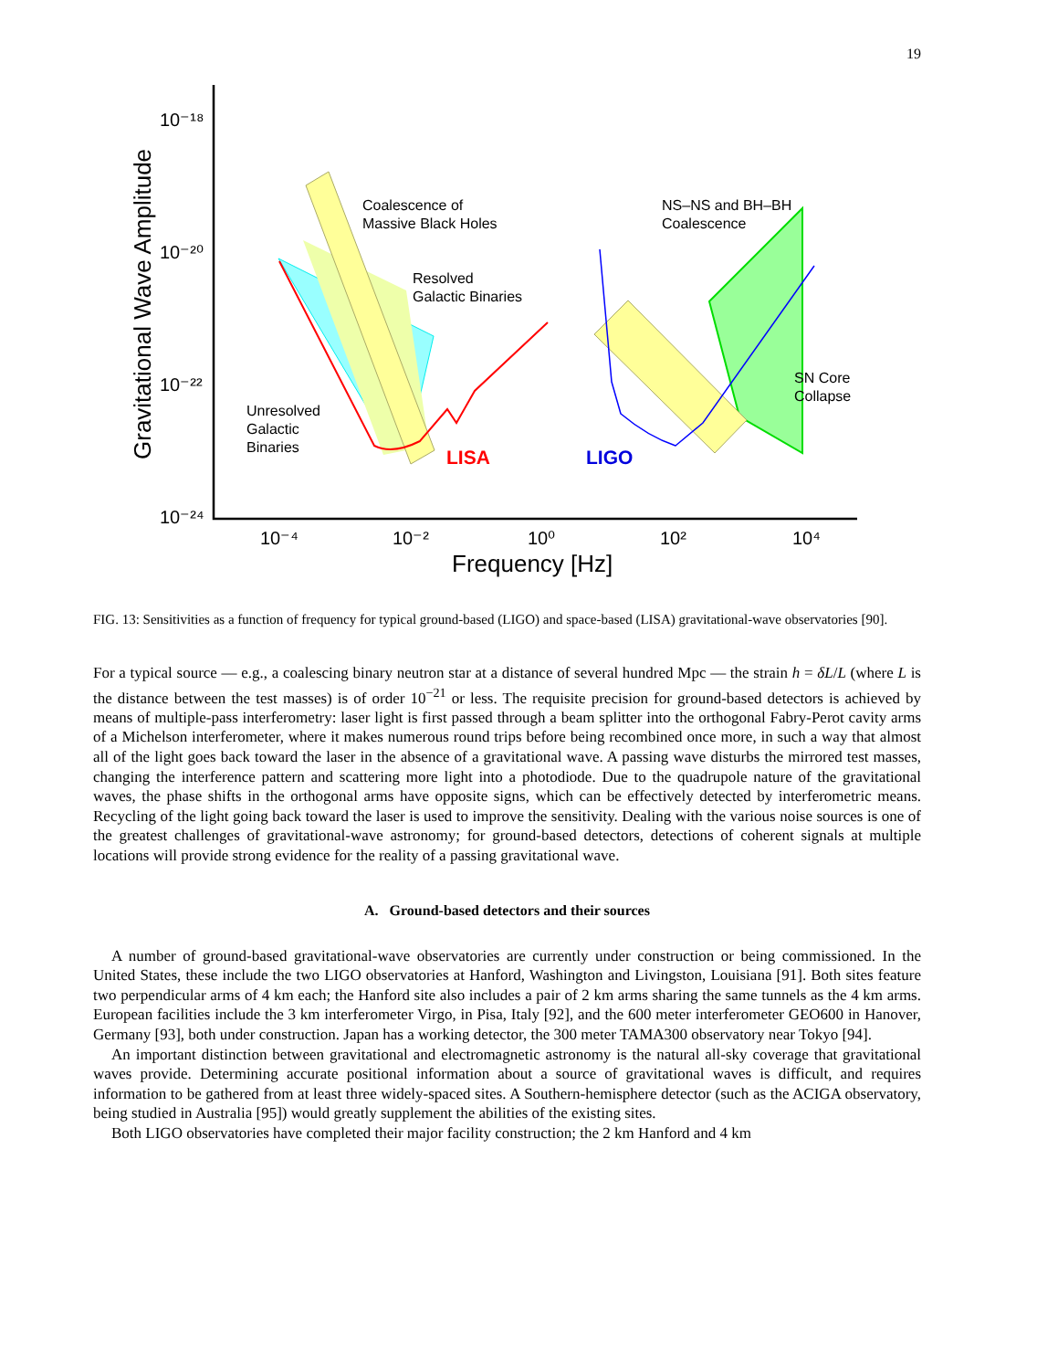19
10⁻¹⁸
10⁻²⁰
10⁻²²
10⁻²⁴
10⁻⁴
10⁻²
10⁰
10²
10⁴
Frequency [Hz]
Gravitational Wave Amplitude
Coalescence of
Massive Black Holes
Resolved
Galactic Binaries
Unresolved
Galactic
Binaries
NS–NS and BH–BH
Coalescence
SN Core
Collapse
LISA
LIGO
FIG. 13: Sensitivities as a function of frequency for typical ground-based (LIGO) and space-based (LISA) gravitational-wave observatories [90].
For a typical source — e.g., a coalescing binary neutron star at a distance of several hundred Mpc — the strain h = δL/L (where L is the distance between the test masses) is of order 10<sup>−21</sup> or less. The requisite precision for ground-based detectors is achieved by means of multiple-pass interferometry: laser light is first passed through a beam splitter into the orthogonal Fabry-Perot cavity arms of a Michelson interferometer, where it makes numerous round trips before being recombined once more, in such a way that almost all of the light goes back toward the laser in the absence of a gravitational wave. A passing wave disturbs the mirrored test masses, changing the interference pattern and scattering more light into a photodiode. Due to the quadrupole nature of the gravitational waves, the phase shifts in the orthogonal arms have opposite signs, which can be effectively detected by interferometric means. Recycling of the light going back toward the laser is used to improve the sensitivity. Dealing with the various noise sources is one of the greatest challenges of gravitational-wave astronomy; for ground-based detectors, detections of coherent signals at multiple locations will provide strong evidence for the reality of a passing gravitational wave.
A. Ground-based detectors and their sources
A number of ground-based gravitational-wave observatories are currently under construction or being commissioned. In the United States, these include the two LIGO observatories at Hanford, Washington and Livingston, Louisiana [91]. Both sites feature two perpendicular arms of 4 km each; the Hanford site also includes a pair of 2 km arms sharing the same tunnels as the 4 km arms. European facilities include the 3 km interferometer Virgo, in Pisa, Italy [92], and the 600 meter interferometer GEO600 in Hanover, Germany [93], both under construction. Japan has a working detector, the 300 meter TAMA300 observatory near Tokyo [94].
An important distinction between gravitational and electromagnetic astronomy is the natural all-sky coverage that gravitational waves provide. Determining accurate positional information about a source of gravitational waves is difficult, and requires information to be gathered from at least three widely-spaced sites. A Southern-hemisphere detector (such as the ACIGA observatory, being studied in Australia [95]) would greatly supplement the abilities of the existing sites.
Both LIGO observatories have completed their major facility construction; the 2 km Hanford and 4 km